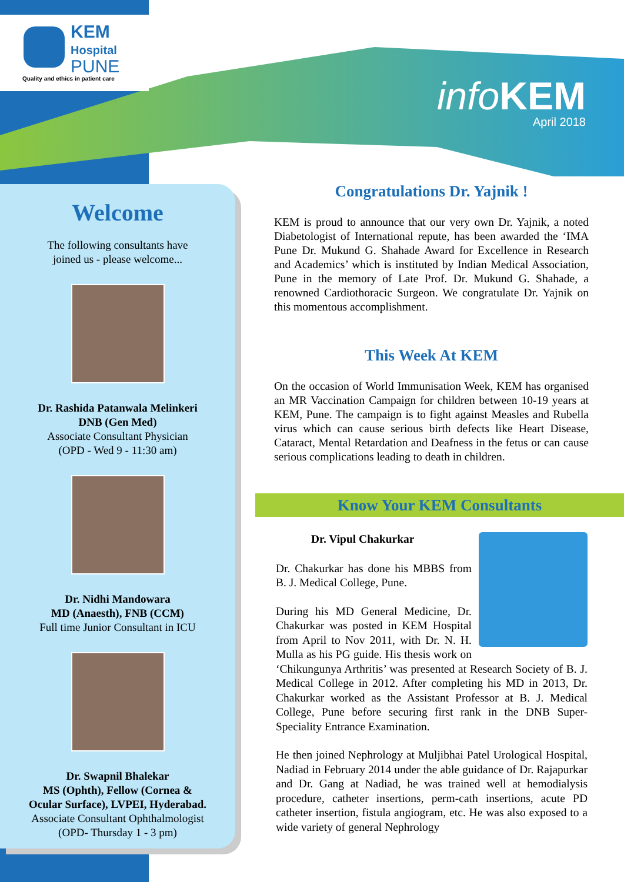KEM
Hospital
PUNE
Quality and ethics in patient care
info KEM
April 2018
Welcome
The following consultants have
joined us - please welcome...
Dr. Rashida Patanwala Melinkeri
DNB (Gen Med)
Associate Consultant Physician
(OPD - Wed 9 - 11:30 am)
Dr. Nidhi Mandowara
MD (Anaesth), FNB (CCM)
Full time Junior Consultant in ICU
Dr. Swapnil Bhalekar
MS (Ophth), Fellow (Cornea &
Ocular Surface), LVPEI, Hyderabad.
Associate Consultant Ophthalmologist
(OPD- Thursday 1 - 3 pm)
Congratulations Dr. Yajnik !
KEM is proud to announce that our very own Dr. Yajnik, a noted Diabetologist of International repute, has been awarded the ‘IMA Pune Dr. Mukund G. Shahade Award for Excellence in Research and Academics’ which is instituted by Indian Medical Association, Pune in the memory of Late Prof. Dr. Mukund G. Shahade, a renowned Cardiothoracic Surgeon. We congratulate Dr. Yajnik on this momentous accomplishment.
This Week At KEM
On the occasion of World Immunisation Week, KEM has organised an MR Vaccination Campaign for children between 10-19 years at KEM, Pune. The campaign is to fight against Measles and Rubella virus which can cause serious birth defects like Heart Disease, Cataract, Mental Retardation and Deafness in the fetus or can cause serious complications leading to death in children.
Know Your KEM Consultants
Dr. Vipul Chakurkar
Dr. Chakurkar has done his MBBS from B. J. Medical College, Pune.
During his MD General Medicine, Dr. Chakurkar was posted in KEM Hospital from April to Nov 2011, with Dr. N. H. Mulla as his PG guide. His thesis work on ‘Chikungunya Arthritis’ was presented at Research Society of B. J. Medical College in 2012. After completing his MD in 2013, Dr. Chakurkar worked as the Assistant Professor at B. J. Medical College, Pune before securing first rank in the DNB Super-Speciality Entrance Examination.
He then joined Nephrology at Muljibhai Patel Urological Hospital, Nadiad in February 2014 under the able guidance of Dr. Rajapurkar and Dr. Gang at Nadiad, he was trained well at hemodialysis procedure, catheter insertions, perm-cath insertions, acute PD catheter insertion, fistula angiogram, etc. He was also exposed to a wide variety of general Nephrology